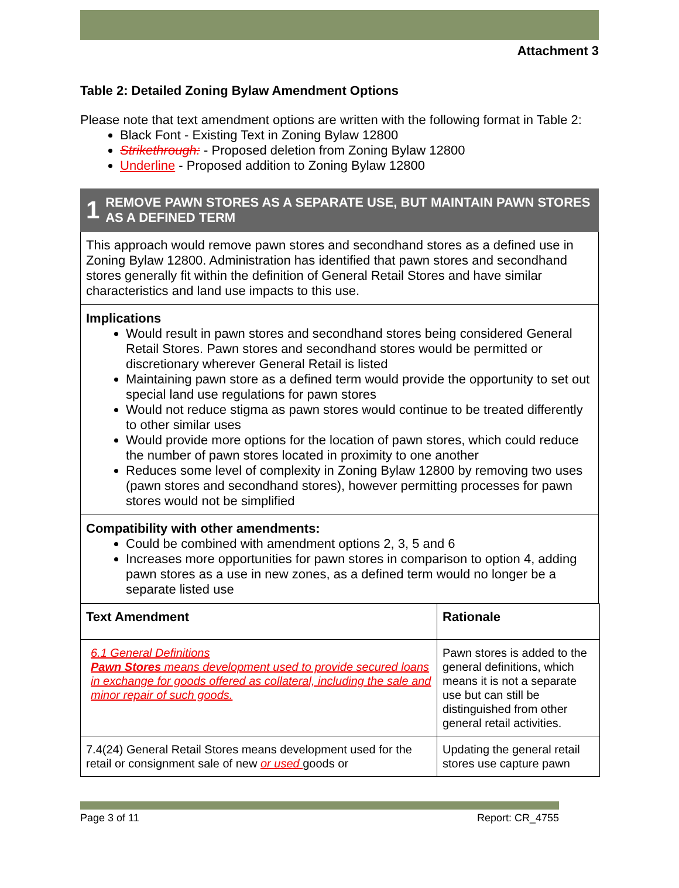Attachment 3
Table 2: Detailed Zoning Bylaw Amendment Options
Please note that text amendment options are written with the following format in Table 2:
Black Font - Existing Text in Zoning Bylaw 12800
Strikethrough: - Proposed deletion from Zoning Bylaw 12800
Underline - Proposed addition to Zoning Bylaw 12800
1
REMOVE PAWN STORES AS A SEPARATE USE, BUT MAINTAIN PAWN STORES AS A DEFINED TERM
This approach would remove pawn stores and secondhand stores as a defined use in Zoning Bylaw 12800. Administration has identified that pawn stores and secondhand stores generally fit within the definition of General Retail Stores and have similar characteristics and land use impacts to this use.
Implications
Would result in pawn stores and secondhand stores being considered General Retail Stores. Pawn stores and secondhand stores would be permitted or discretionary wherever General Retail is listed
Maintaining pawn store as a defined term would provide the opportunity to set out special land use regulations for pawn stores
Would not reduce stigma as pawn stores would continue to be treated differently to other similar uses
Would provide more options for the location of pawn stores, which could reduce the number of pawn stores located in proximity to one another
Reduces some level of complexity in Zoning Bylaw 12800 by removing two uses (pawn stores and secondhand stores), however permitting processes for pawn stores would not be simplified
Compatibility with other amendments:
Could be combined with amendment options 2, 3, 5 and 6
Increases more opportunities for pawn stores in comparison to option 4, adding pawn stores as a use in new zones, as a defined term would no longer be a separate listed use
| Text Amendment | Rationale |
| --- | --- |
| 6.1 General Definitions Pawn Stores means development used to provide secured loans in exchange for goods offered as collateral, including the sale and minor repair of such goods. | Pawn stores is added to the general definitions, which means it is not a separate use but can still be distinguished from other general retail activities. |
| 7.4(24) General Retail Stores means development used for the retail or consignment sale of new or used goods or | Updating the general retail stores use capture pawn |
Page 3 of 11 Report: CR_4755